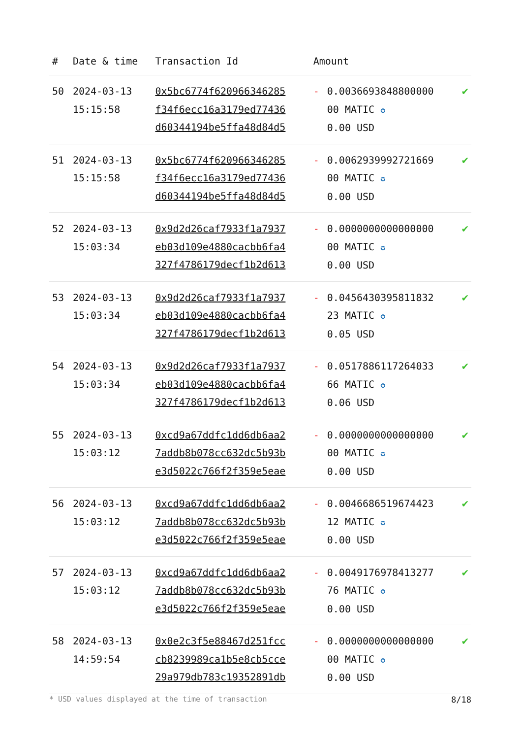| # | Date & time | Transaction Id | Amount | |
| --- | --- | --- | --- | --- |
| 50 | 2024-03-13 15:15:58 | 0x5bc6774f620966346285 f34f6ecc16a3179ed77436 d60344194be5ffa48d84d5 | - 0.0036693848800000 00 MATIC ✪ 0.00 USD | ✔ |
| 51 | 2024-03-13 15:15:58 | 0x5bc6774f620966346285 f34f6ecc16a3179ed77436 d60344194be5ffa48d84d5 | - 0.0062939992721669 00 MATIC ✪ 0.00 USD | ✔ |
| 52 | 2024-03-13 15:03:34 | 0x9d2d26caf7933f1a7937 eb03d109e4880cacbb6fa4 327f4786179decf1b2d613 | - 0.0000000000000000 00 MATIC ✪ 0.00 USD | ✔ |
| 53 | 2024-03-13 15:03:34 | 0x9d2d26caf7933f1a7937 eb03d109e4880cacbb6fa4 327f4786179decf1b2d613 | - 0.0456430395811832 23 MATIC ✪ 0.05 USD | ✔ |
| 54 | 2024-03-13 15:03:34 | 0x9d2d26caf7933f1a7937 eb03d109e4880cacbb6fa4 327f4786179decf1b2d613 | - 0.0517886117264033 66 MATIC ✪ 0.06 USD | ✔ |
| 55 | 2024-03-13 15:03:12 | 0xcd9a67ddfc1dd6db6aa2 7addb8b078cc632dc5b93b e3d5022c766f2f359e5eae | - 0.0000000000000000 00 MATIC ✪ 0.00 USD | ✔ |
| 56 | 2024-03-13 15:03:12 | 0xcd9a67ddfc1dd6db6aa2 7addb8b078cc632dc5b93b e3d5022c766f2f359e5eae | - 0.0046686519674423 12 MATIC ✪ 0.00 USD | ✔ |
| 57 | 2024-03-13 15:03:12 | 0xcd9a67ddfc1dd6db6aa2 7addb8b078cc632dc5b93b e3d5022c766f2f359e5eae | - 0.0049176978413277 76 MATIC ✪ 0.00 USD | ✔ |
| 58 | 2024-03-13 14:59:54 | 0x0e2c3f5e88467d251fcc cb8239989ca1b5e8cb5cce 29a979db783c19352891db | - 0.0000000000000000 00 MATIC ✪ 0.00 USD | ✔ |
* USD values displayed at the time of transaction 8/18